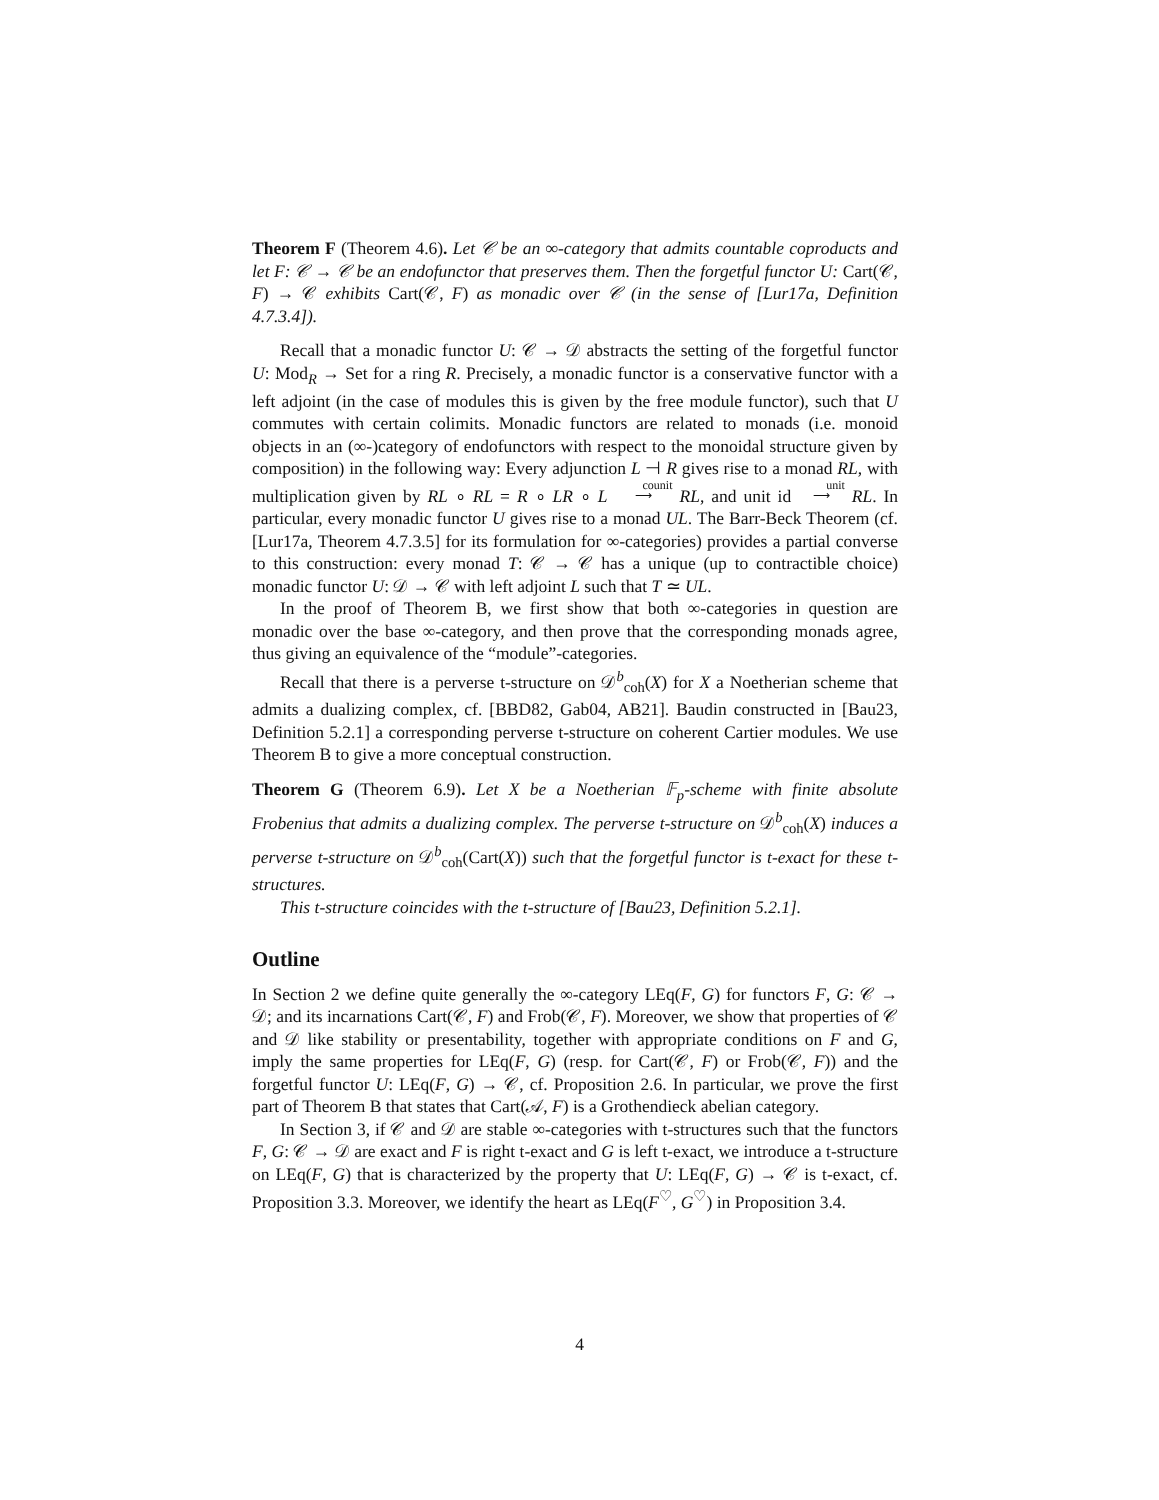Theorem F (Theorem 4.6). Let 𝒞 be an ∞-category that admits countable coproducts and let F: 𝒞 → 𝒞 be an endofunctor that preserves them. Then the forgetful functor U: Cart(𝒞, F) → 𝒞 exhibits Cart(𝒞, F) as monadic over 𝒞 (in the sense of [Lur17a, Definition 4.7.3.4]).
Recall that a monadic functor U: 𝒞 → 𝒟 abstracts the setting of the forgetful functor U: Mod<sub>R</sub> → Set for a ring R. Precisely, a monadic functor is a conservative functor with a left adjoint (in the case of modules this is given by the free module functor), such that U commutes with certain colimits. Monadic functors are related to monads (i.e. monoid objects in an (∞-)category of endofunctors with respect to the monoidal structure given by composition) in the following way: Every adjunction L ⊣ R gives rise to a monad RL, with multiplication given by RL ∘ RL = R ∘ LR ∘ L counit
⟶ RL, and unit id unit
⟶ RL. In particular, every monadic functor U gives rise to a monad UL. The Barr-Beck Theorem (cf. [Lur17a, Theorem 4.7.3.5] for its formulation for ∞-categories) provides a partial converse to this construction: every monad T: 𝒞 → 𝒞 has a unique (up to contractible choice) monadic functor U: 𝒟 → 𝒞 with left adjoint L such that T ≃ UL.
In the proof of Theorem B, we first show that both ∞-categories in question are monadic over the base ∞-category, and then prove that the corresponding monads agree, thus giving an equivalence of the “module”-categories.
Recall that there is a perverse t-structure on 𝒟<sup>b</sup><sub>coh</sub>(X) for X a Noetherian scheme that admits a dualizing complex, cf. [BBD82, Gab04, AB21]. Baudin constructed in [Bau23, Definition 5.2.1] a corresponding perverse t-structure on coherent Cartier modules. We use Theorem B to give a more conceptual construction.
Theorem G (Theorem 6.9). Let X be a Noetherian 𝔽<sub>p</sub>-scheme with finite absolute Frobenius that admits a dualizing complex. The perverse t-structure on 𝒟<sup>b</sup><sub>coh</sub>(X) induces a perverse t-structure on 𝒟<sup>b</sup><sub>coh</sub>(Cart(X)) such that the forgetful functor is t-exact for these t-structures.
This t-structure coincides with the t-structure of [Bau23, Definition 5.2.1].
Outline
In Section 2 we define quite generally the ∞-category LEq(F, G) for functors F, G: 𝒞 → 𝒟; and its incarnations Cart(𝒞, F) and Frob(𝒞, F). Moreover, we show that properties of 𝒞 and 𝒟 like stability or presentability, together with appropriate conditions on F and G, imply the same properties for LEq(F, G) (resp. for Cart(𝒞, F) or Frob(𝒞, F)) and the forgetful functor U: LEq(F, G) → 𝒞, cf. Proposition 2.6. In particular, we prove the first part of Theorem B that states that Cart(𝒜, F) is a Grothendieck abelian category.
In Section 3, if 𝒞 and 𝒟 are stable ∞-categories with t-structures such that the functors F, G: 𝒞 → 𝒟 are exact and F is right t-exact and G is left t-exact, we introduce a t-structure on LEq(F, G) that is characterized by the property that U: LEq(F, G) → 𝒞 is t-exact, cf. Proposition 3.3. Moreover, we identify the heart as LEq(F<sup>♡</sup>, G<sup>♡</sup>) in Proposition 3.4.
4